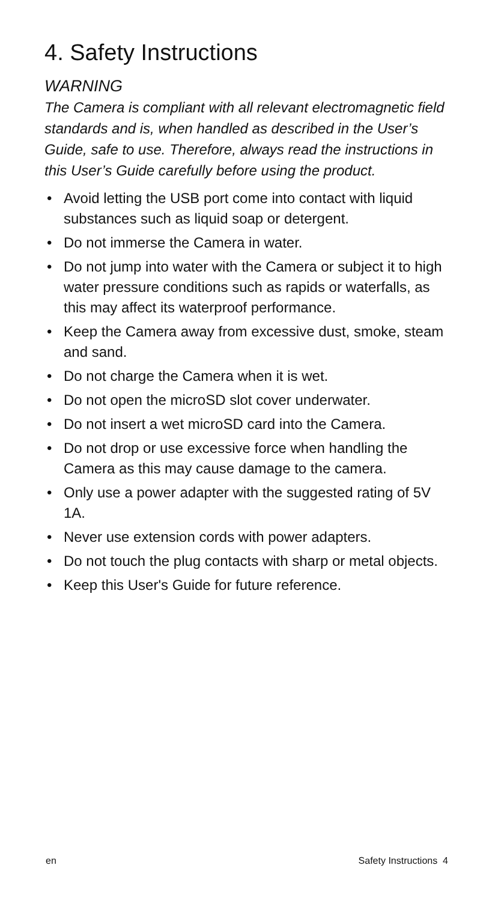4. Safety Instructions
WARNING
The Camera is compliant with all relevant electromagnetic field standards and is, when handled as described in the User’s Guide, safe to use. Therefore, always read the instructions in this User’s Guide carefully before using the product.
• Avoid letting the USB port come into contact with liquid substances such as liquid soap or detergent.
• Do not immerse the Camera in water.
• Do not jump into water with the Camera or subject it to high water pressure conditions such as rapids or waterfalls, as this may affect its waterproof performance.
• Keep the Camera away from excessive dust, smoke, steam and sand.
• Do not charge the Camera when it is wet.
• Do not open the microSD slot cover underwater.
• Do not insert a wet microSD card into the Camera.
• Do not drop or use excessive force when handling the Camera as this may cause damage to the camera.
• Only use a power adapter with the suggested rating of 5V 1A.
• Never use extension cords with power adapters.
• Do not touch the plug contacts with sharp or metal objects.
• Keep this User's Guide for future reference.
en Safety Instructions 4